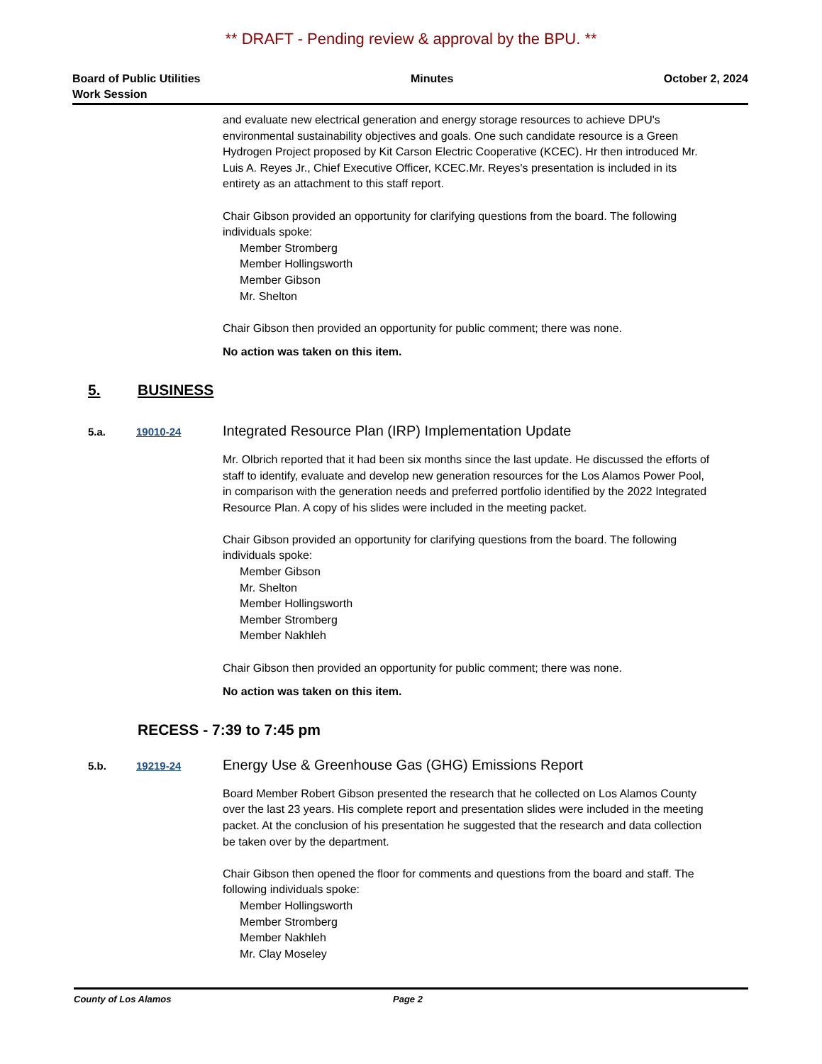** DRAFT - Pending review & approval by the BPU. **
Board of Public Utilities
Work Session
Minutes October 2, 2024
and evaluate new electrical generation and energy storage resources to achieve DPU's environmental sustainability objectives and goals. One such candidate resource is a Green Hydrogen Project proposed by Kit Carson Electric Cooperative (KCEC). Hr then introduced Mr. Luis A. Reyes Jr., Chief Executive Officer, KCEC.Mr. Reyes's presentation is included in its entirety as an attachment to this staff report.
Chair Gibson provided an opportunity for clarifying questions from the board. The following individuals spoke:
Member Stromberg
Member Hollingsworth
Member Gibson
Mr. Shelton
Chair Gibson then provided an opportunity for public comment; there was none.
No action was taken on this item.
5. BUSINESS
5.a. 19010-24 Integrated Resource Plan (IRP) Implementation Update
Mr. Olbrich reported that it had been six months since the last update. He discussed the efforts of staff to identify, evaluate and develop new generation resources for the Los Alamos Power Pool, in comparison with the generation needs and preferred portfolio identified by the 2022 Integrated Resource Plan. A copy of his slides were included in the meeting packet.
Chair Gibson provided an opportunity for clarifying questions from the board. The following individuals spoke:
Member Gibson
Mr. Shelton
Member Hollingsworth
Member Stromberg
Member Nakhleh
Chair Gibson then provided an opportunity for public comment; there was none.
No action was taken on this item.
RECESS - 7:39 to 7:45 pm
5.b. 19219-24 Energy Use & Greenhouse Gas (GHG) Emissions Report
Board Member Robert Gibson presented the research that he collected on Los Alamos County over the last 23 years. His complete report and presentation slides were included in the meeting packet. At the conclusion of his presentation he suggested that the research and data collection be taken over by the department.
Chair Gibson then opened the floor for comments and questions from the board and staff. The following individuals spoke:
Member Hollingsworth
Member Stromberg
Member Nakhleh
Mr. Clay Moseley
County of Los Alamos Page 2